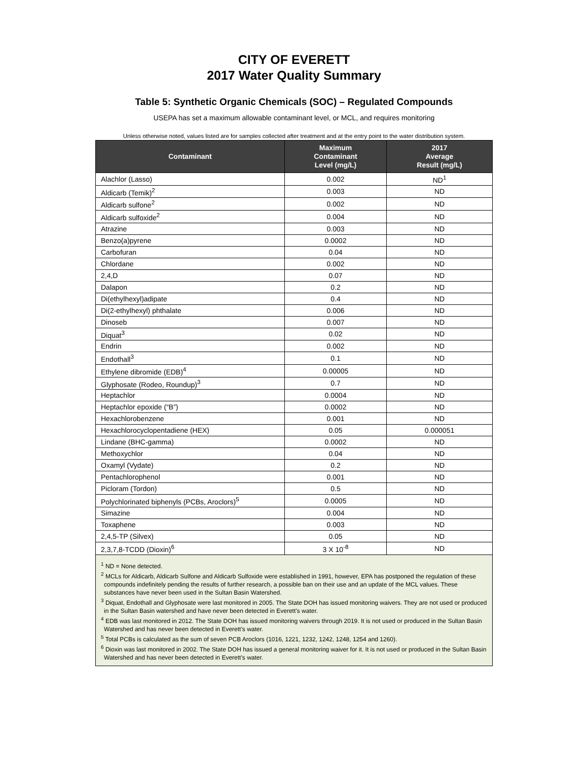CITY OF EVERETT
2017 Water Quality Summary
Table 5: Synthetic Organic Chemicals (SOC) – Regulated Compounds
USEPA has set a maximum allowable contaminant level, or MCL, and requires monitoring
Unless otherwise noted, values listed are for samples collected after treatment and at the entry point to the water distribution system.
| Contaminant | Maximum Contaminant Level (mg/L) | 2017 Average Result (mg/L) |
| --- | --- | --- |
| Alachlor (Lasso) | 0.002 | ND<sup>1</sup> |
| Aldicarb (Temik)<sup>2</sup> | 0.003 | ND |
| Aldicarb sulfone<sup>2</sup> | 0.002 | ND |
| Aldicarb sulfoxide<sup>2</sup> | 0.004 | ND |
| Atrazine | 0.003 | ND |
| Benzo(a)pyrene | 0.0002 | ND |
| Carbofuran | 0.04 | ND |
| Chlordane | 0.002 | ND |
| 2,4,D | 0.07 | ND |
| Dalapon | 0.2 | ND |
| Di(ethylhexyl)adipate | 0.4 | ND |
| Di(2-ethylhexyl) phthalate | 0.006 | ND |
| Dinoseb | 0.007 | ND |
| Diquat<sup>3</sup> | 0.02 | ND |
| Endrin | 0.002 | ND |
| Endothall<sup>3</sup> | 0.1 | ND |
| Ethylene dibromide (EDB)<sup>4</sup> | 0.00005 | ND |
| Glyphosate (Rodeo, Roundup)<sup>3</sup> | 0.7 | ND |
| Heptachlor | 0.0004 | ND |
| Heptachlor epoxide (“B”) | 0.0002 | ND |
| Hexachlorobenzene | 0.001 | ND |
| Hexachlorocyclopentadiene (HEX) | 0.05 | 0.000051 |
| Lindane (BHC-gamma) | 0.0002 | ND |
| Methoxychlor | 0.04 | ND |
| Oxamyl (Vydate) | 0.2 | ND |
| Pentachlorophenol | 0.001 | ND |
| Picloram (Tordon) | 0.5 | ND |
| Polychlorinated biphenyls (PCBs, Aroclors)<sup>5</sup> | 0.0005 | ND |
| Simazine | 0.004 | ND |
| Toxaphene | 0.003 | ND |
| 2,4,5-TP (Silvex) | 0.05 | ND |
| 2,3,7,8-TCDD (Dioxin)<sup>6</sup> | 3 X 10<sup>-8</sup> | ND |
<sup>1</sup> ND = None detected.
<sup>2</sup> MCLs for Aldicarb, Aldicarb Sulfone and Aldicarb Sulfoxide were established in 1991, however, EPA has postponed the regulation of these compounds indefinitely pending the results of further research, a possible ban on their use and an update of the MCL values. These substances have never been used in the Sultan Basin Watershed.
<sup>3</sup> Diquat, Endothall and Glyphosate were last monitored in 2005. The State DOH has issued monitoring waivers. They are not used or produced in the Sultan Basin watershed and have never been detected in Everett’s water.
<sup>4</sup> EDB was last monitored in 2012. The State DOH has issued monitoring waivers through 2019. It is not used or produced in the Sultan Basin Watershed and has never been detected in Everett’s water.
<sup>5</sup> Total PCBs is calculated as the sum of seven PCB Aroclors (1016, 1221, 1232, 1242, 1248, 1254 and 1260).
<sup>6</sup> Dioxin was last monitored in 2002. The State DOH has issued a general monitoring waiver for it. It is not used or produced in the Sultan Basin Watershed and has never been detected in Everett’s water.